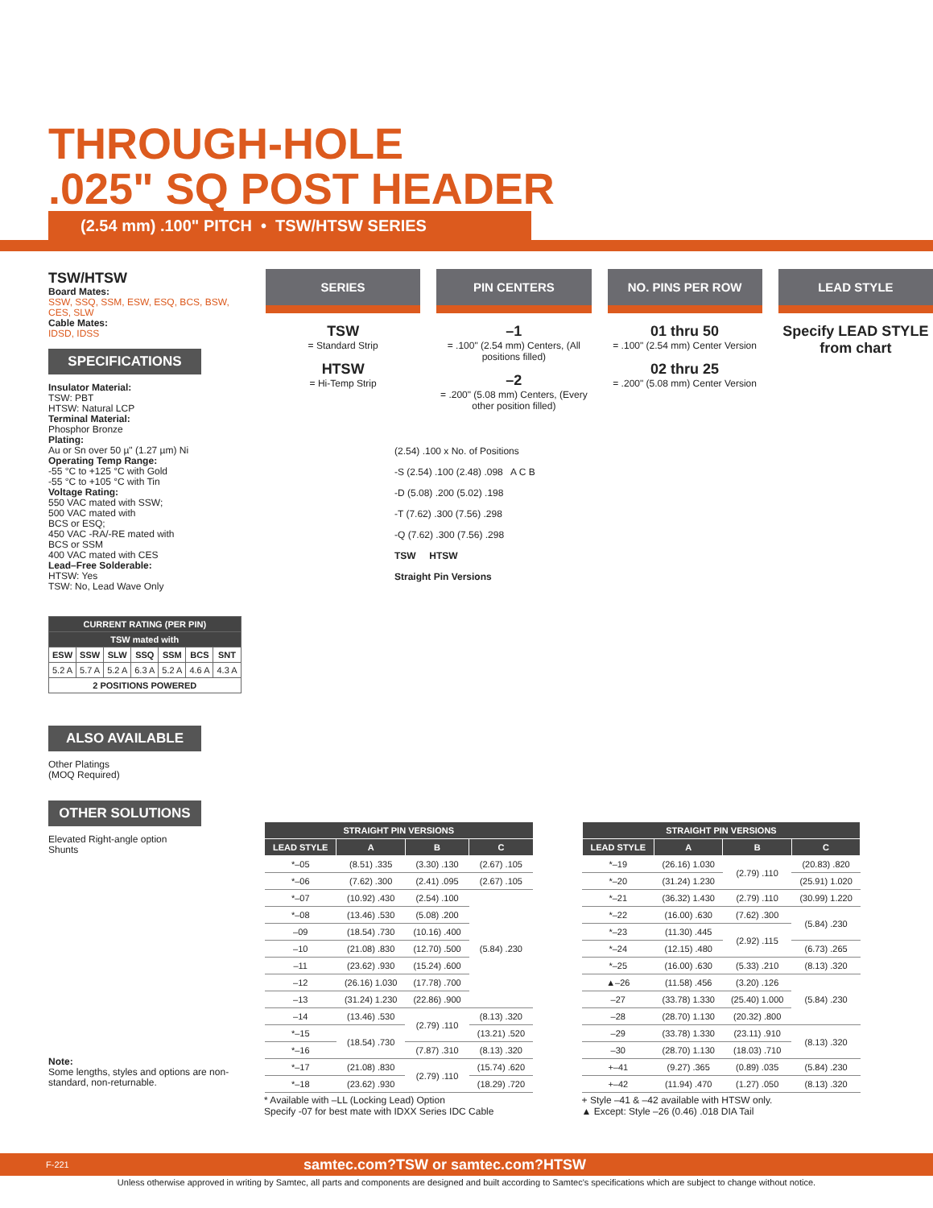THROUGH-HOLE
.025" SQ POST HEADER
(2.54 mm) .100" PITCH • TSW/HTSW SERIES
TSW/HTSW
Board Mates:
SSW, SSQ, SSM, ESW, ESQ, BCS, BSW, CES, SLW
Cable Mates:
IDSD, IDSS
SPECIFICATIONS
Insulator Material:
TSW: PBT
HTSW: Natural LCP
Terminal Material:
Phosphor Bronze
Plating:
Au or Sn over 50 µ" (1.27 µm) Ni
Operating Temp Range:
-55 °C to +125 °C with Gold
-55 °C to +105 °C with Tin
Voltage Rating:
550 VAC mated with SSW;
500 VAC mated with
BCS or ESQ;
450 VAC -RA/-RE mated with
BCS or SSM
400 VAC mated with CES
Lead–Free Solderable:
HTSW: Yes
TSW: No, Lead Wave Only
| CURRENT RATING (PER PIN) | | | | | | |
| --- | --- | --- | --- | --- | --- | --- |
| TSW mated with | | | | | | |
| ESW | SSW | SLW | SSQ | SSM | BCS | SNT |
| 5.2 A | 5.7 A | 5.2 A | 6.3 A | 5.2 A | 4.6 A | 4.3 A |
| 2 POSITIONS POWERED | | | | | | |
ALSO AVAILABLE
Other Platings
(MOQ Required)
OTHER SOLUTIONS
Elevated Right-angle option
Shunts
Note:
Some lengths, styles and options are non-standard, non-returnable.
SERIES
TSW
= Standard Strip
HTSW
= Hi-Temp Strip
PIN CENTERS
–1
= .100" (2.54 mm) Centers, (All positions filled)
–2
= .200" (5.08 mm) Centers, (Every other position filled)
NO. PINS PER ROW
01 thru 50
= .100" (2.54 mm) Center Version
02 thru 25
= .200" (5.08 mm) Center Version
LEAD STYLE
Specify LEAD STYLE from chart
(2.54) .100 x No. of Positions
-S (2.54) .100 (2.48) .098 A C B
-D (5.08) .200 (5.02) .198
-T (7.62) .300 (7.56) .298
-Q (7.62) .300 (7.56) .298
TSW HTSW
Straight Pin Versions
| STRAIGHT PIN VERSIONS | | | |
| --- | --- | --- | --- |
| LEAD STYLE | A | B | C |
| *–05 | (8.51) .335 | (3.30) .130 | (2.67) .105 |
| *–06 | (7.62) .300 | (2.41) .095 | (2.67) .105 |
| *–07 | (10.92) .430 | (2.54) .100 | (5.84) .230 |
| *–08 | (13.46) .530 | (5.08) .200 | |
| –09 | (18.54) .730 | (10.16) .400 | |
| –10 | (21.08) .830 | (12.70) .500 | |
| –11 | (23.62) .930 | (15.24) .600 | |
| –12 | (26.16) 1.030 | (17.78) .700 | |
| –13 | (31.24) 1.230 | (22.86) .900 | |
| –14 | (13.46) .530 | (2.79) .110 | (8.13) .320 |
| *–15 | (18.54) .730 | | (13.21) .520 |
| *–16 | | (7.87) .310 | (8.13) .320 |
| *–17 | (21.08) .830 | (2.79) .110 | (15.74) .620 |
| *–18 | (23.62) .930 | | (18.29) .720 |
* Available with –LL (Locking Lead) Option
Specify -07 for best mate with IDXX Series IDC Cable
| STRAIGHT PIN VERSIONS | | | |
| --- | --- | --- | --- |
| LEAD STYLE | A | B | C |
| *–19 | (26.16) 1.030 | (2.79) .110 | (20.83) .820 |
| *–20 | (31.24) 1.230 | | (25.91) 1.020 |
| *–21 | (36.32) 1.430 | (2.79) .110 | (30.99) 1.220 |
| *–22 | (16.00) .630 | (7.62) .300 | (5.84) .230 |
| *–23 | (11.30) .445 | (2.92) .115 | |
| *–24 | (12.15) .480 | | (6.73) .265 |
| *–25 | (16.00) .630 | (5.33) .210 | (8.13) .320 |
| ▲–26 | (11.58) .456 | (3.20) .126 | (5.84) .230 |
| –27 | (33.78) 1.330 | (25.40) 1.000 | |
| –28 | (28.70) 1.130 | (20.32) .800 | |
| –29 | (33.78) 1.330 | (23.11) .910 | (8.13) .320 |
| –30 | (28.70) 1.130 | (18.03) .710 | |
| +–41 | (9.27) .365 | (0.89) .035 | (5.84) .230 |
| +–42 | (11.94) .470 | (1.27) .050 | (8.13) .320 |
+ Style –41 & –42 available with HTSW only.
▲ Except: Style –26 (0.46) .018 DIA Tail
F-221 samtec.com?TSW or samtec.com?HTSW
Unless otherwise approved in writing by Samtec, all parts and components are designed and built according to Samtec's specifications which are subject to change without notice.